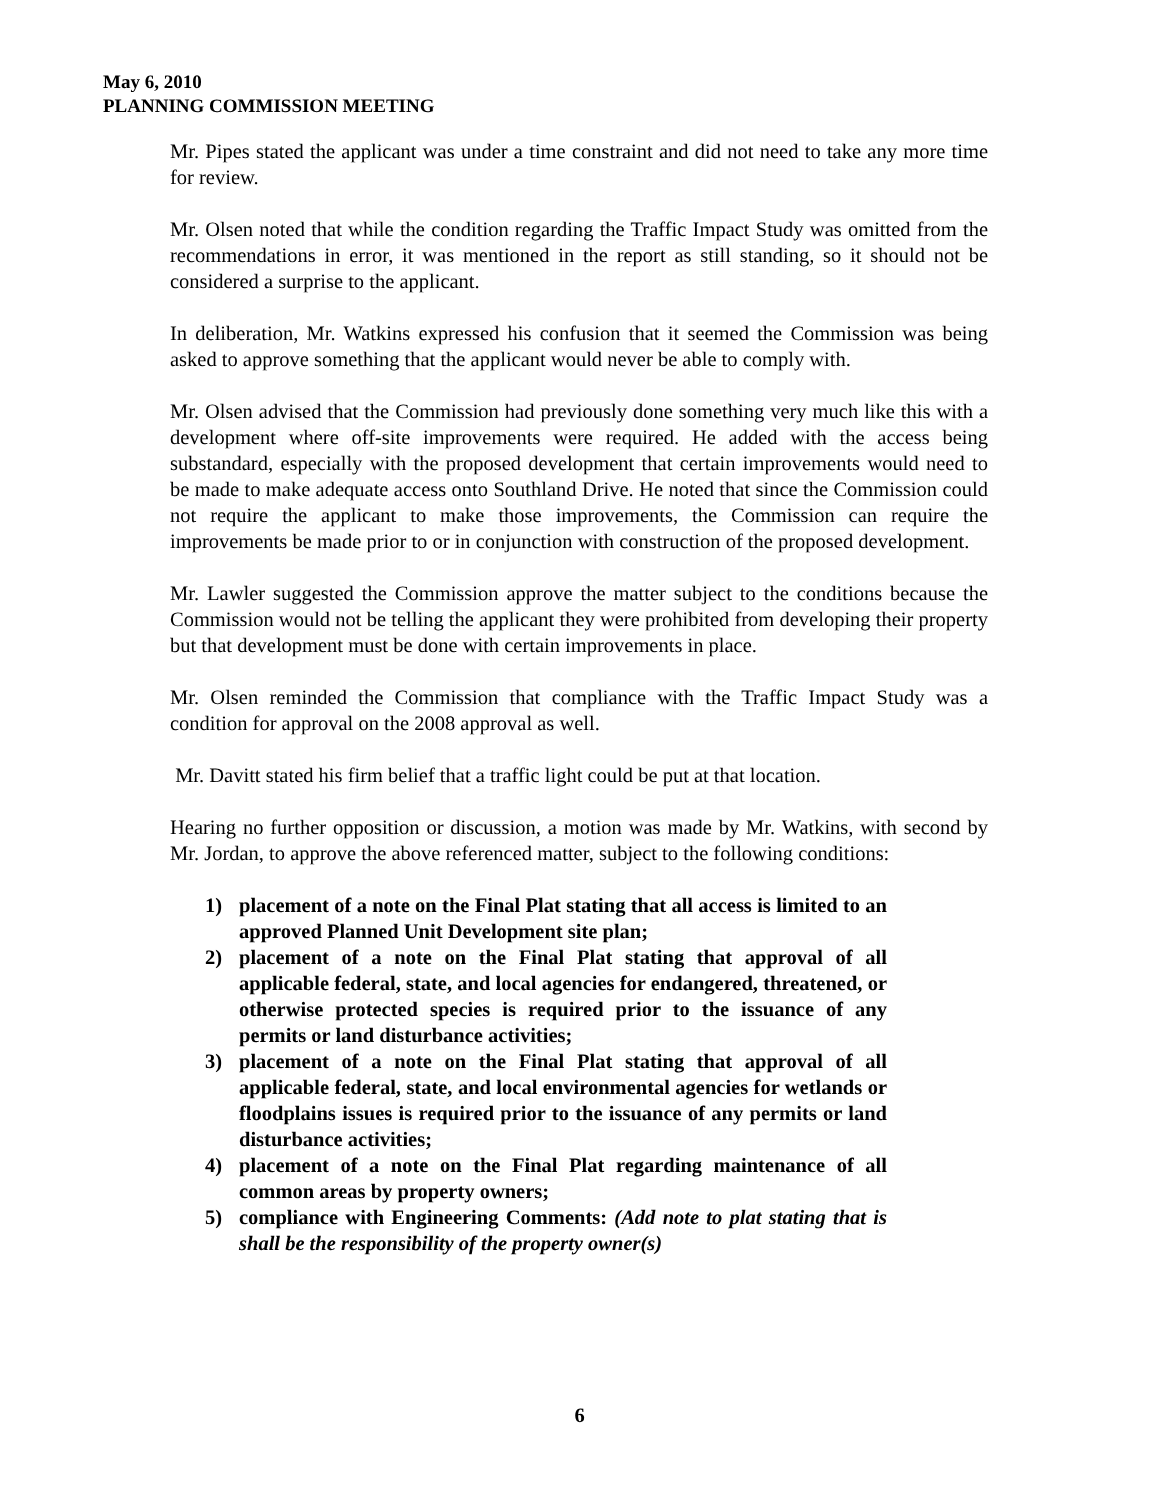May 6, 2010
PLANNING COMMISSION MEETING
Mr. Pipes stated the applicant was under a time constraint and did not need to take any more time for review.
Mr. Olsen noted that while the condition regarding the Traffic Impact Study was omitted from the recommendations in error, it was mentioned in the report as still standing, so it should not be considered a surprise to the applicant.
In deliberation, Mr. Watkins expressed his confusion that it seemed the Commission was being asked to approve something that the applicant would never be able to comply with.
Mr. Olsen advised that the Commission had previously done something very much like this with a development where off-site improvements were required. He added with the access being substandard, especially with the proposed development that certain improvements would need to be made to make adequate access onto Southland Drive. He noted that since the Commission could not require the applicant to make those improvements, the Commission can require the improvements be made prior to or in conjunction with construction of the proposed development.
Mr. Lawler suggested the Commission approve the matter subject to the conditions because the Commission would not be telling the applicant they were prohibited from developing their property but that development must be done with certain improvements in place.
Mr. Olsen reminded the Commission that compliance with the Traffic Impact Study was a condition for approval on the 2008 approval as well.
Mr. Davitt stated his firm belief that a traffic light could be put at that location.
Hearing no further opposition or discussion, a motion was made by Mr. Watkins, with second by Mr. Jordan, to approve the above referenced matter, subject to the following conditions:
1) placement of a note on the Final Plat stating that all access is limited to an approved Planned Unit Development site plan;
2) placement of a note on the Final Plat stating that approval of all applicable federal, state, and local agencies for endangered, threatened, or otherwise protected species is required prior to the issuance of any permits or land disturbance activities;
3) placement of a note on the Final Plat stating that approval of all applicable federal, state, and local environmental agencies for wetlands or floodplains issues is required prior to the issuance of any permits or land disturbance activities;
4) placement of a note on the Final Plat regarding maintenance of all common areas by property owners;
5) compliance with Engineering Comments: (Add note to plat stating that is shall be the responsibility of the property owner(s)
6